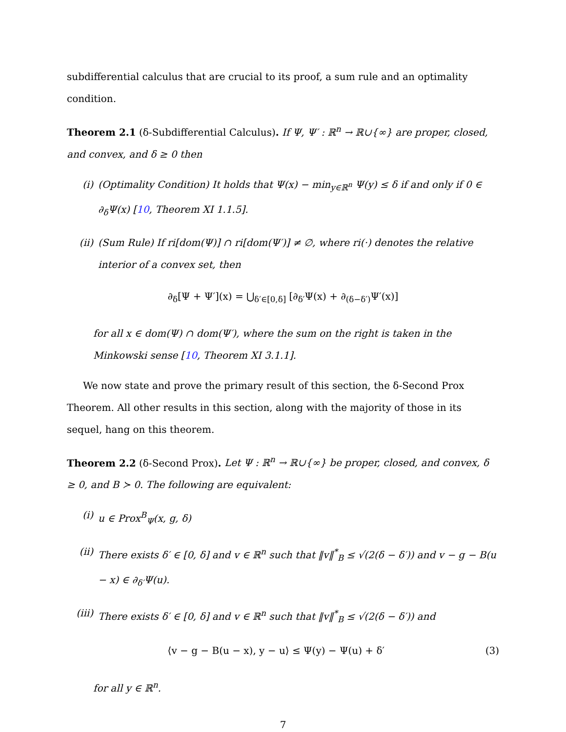subdifferential calculus that are crucial to its proof, a sum rule and an optimality condition.
Theorem 2.1 (δ-Subdifferential Calculus). If Ψ, Ψ′ : ℝ<sup>n</sup> → ℝ∪{∞} are proper, closed, and convex, and δ ≥ 0 then
(i) (Optimality Condition) It holds that Ψ(x) − min<sub>y∈ℝ<sup>n</sup></sub> Ψ(y) ≤ δ if and only if 0 ∈ ∂<sub>δ</sub>Ψ(x) [10, Theorem XI 1.1.5].
(ii) (Sum Rule) If ri[dom(Ψ)] ∩ ri[dom(Ψ′)] ≠ ∅, where ri(·) denotes the relative interior of a convex set, then
∂<sub>δ</sub>[Ψ + Ψ′](x) = ⋃<sub>δ′∈[0,δ]</sub> [∂<sub>δ′</sub>Ψ(x) + ∂<sub>(δ−δ′)</sub>Ψ′(x)]
for all x ∈ dom(Ψ) ∩ dom(Ψ′), where the sum on the right is taken in the Minkowski sense [10, Theorem XI 3.1.1].
We now state and prove the primary result of this section, the δ-Second Prox Theorem. All other results in this section, along with the majority of those in its sequel, hang on this theorem.
Theorem 2.2 (δ-Second Prox). Let Ψ : ℝ<sup>n</sup> → ℝ∪{∞} be proper, closed, and convex, δ ≥ 0, and B ≻ 0. The following are equivalent:
(i) u ∈ Prox<sup>B</sup><sub>Ψ</sub>(x, g, δ)
(ii) There exists δ′ ∈ [0, δ] and v ∈ ℝ<sup>n</sup> such that ‖v‖<sup>*</sup><sub>B</sub> ≤ √(2(δ − δ′)) and v − g − B(u − x) ∈ ∂<sub>δ′</sub>Ψ(u).
(iii) There exists δ′ ∈ [0, δ] and v ∈ ℝ<sup>n</sup> such that ‖v‖<sup>*</sup><sub>B</sub> ≤ √(2(δ − δ′)) and
⟨v − g − B(u − x), y − u⟩ ≤ Ψ(y) − Ψ(u) + δ′ (3)
for all y ∈ ℝ<sup>n</sup>.
7